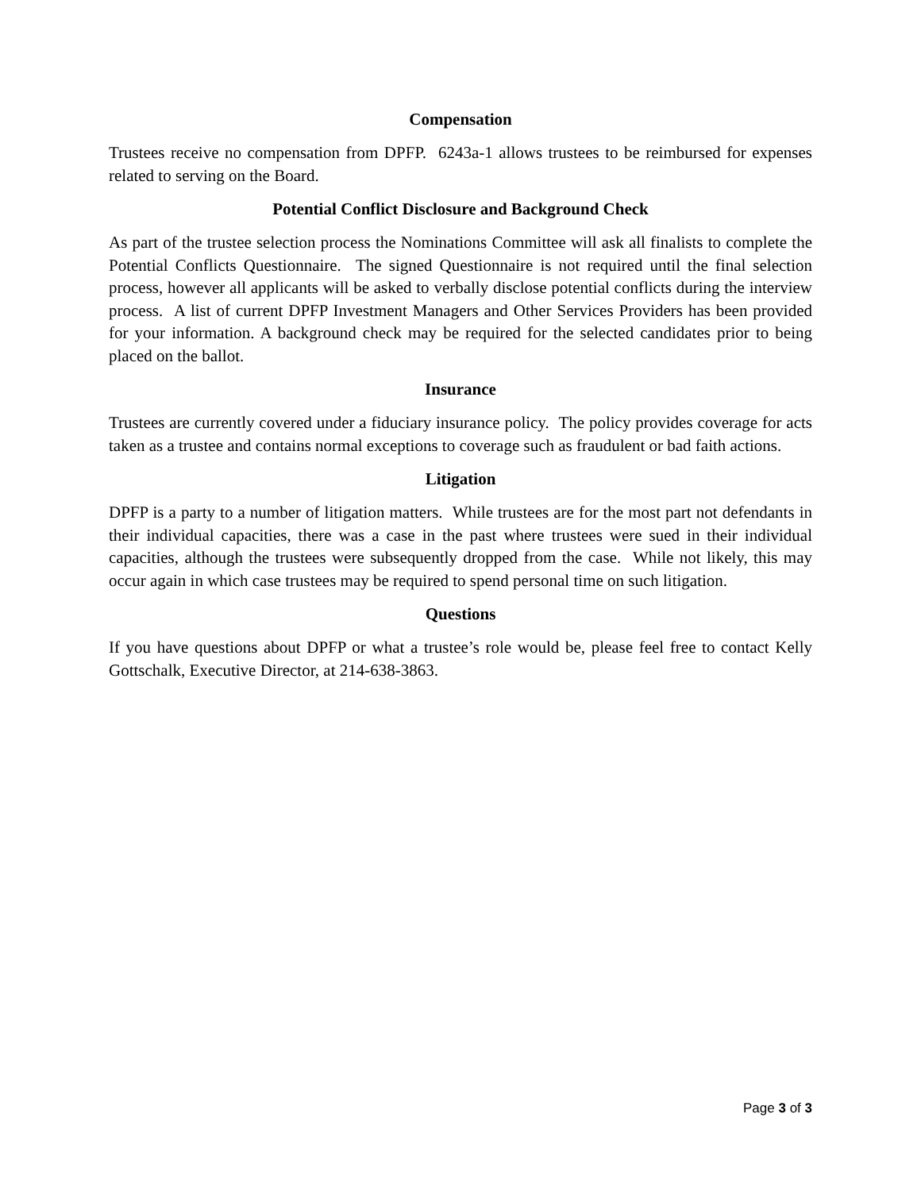Compensation
Trustees receive no compensation from DPFP. 6243a-1 allows trustees to be reimbursed for expenses related to serving on the Board.
Potential Conflict Disclosure and Background Check
As part of the trustee selection process the Nominations Committee will ask all finalists to complete the Potential Conflicts Questionnaire. The signed Questionnaire is not required until the final selection process, however all applicants will be asked to verbally disclose potential conflicts during the interview process. A list of current DPFP Investment Managers and Other Services Providers has been provided for your information. A background check may be required for the selected candidates prior to being placed on the ballot.
Insurance
Trustees are currently covered under a fiduciary insurance policy. The policy provides coverage for acts taken as a trustee and contains normal exceptions to coverage such as fraudulent or bad faith actions.
Litigation
DPFP is a party to a number of litigation matters. While trustees are for the most part not defendants in their individual capacities, there was a case in the past where trustees were sued in their individual capacities, although the trustees were subsequently dropped from the case. While not likely, this may occur again in which case trustees may be required to spend personal time on such litigation.
Questions
If you have questions about DPFP or what a trustee’s role would be, please feel free to contact Kelly Gottschalk, Executive Director, at 214-638-3863.
Page 3 of 3